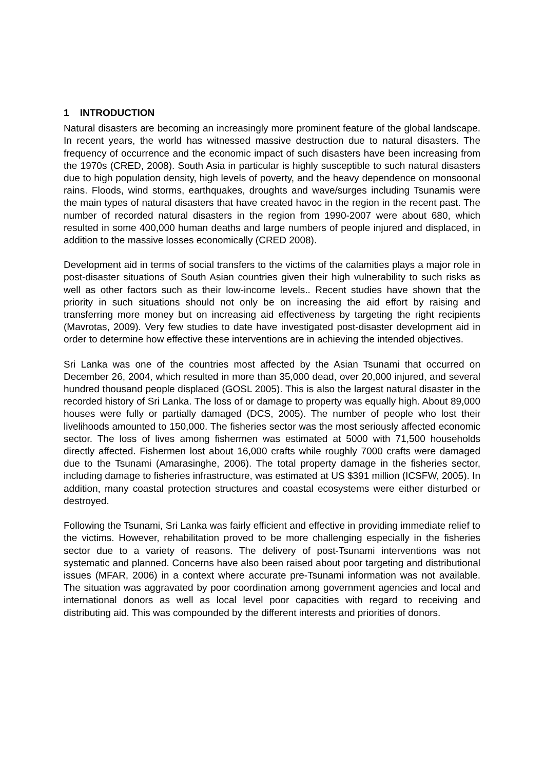1 INTRODUCTION
Natural disasters are becoming an increasingly more prominent feature of the global landscape. In recent years, the world has witnessed massive destruction due to natural disasters. The frequency of occurrence and the economic impact of such disasters have been increasing from the 1970s (CRED, 2008). South Asia in particular is highly susceptible to such natural disasters due to high population density, high levels of poverty, and the heavy dependence on monsoonal rains. Floods, wind storms, earthquakes, droughts and wave/surges including Tsunamis were the main types of natural disasters that have created havoc in the region in the recent past. The number of recorded natural disasters in the region from 1990-2007 were about 680, which resulted in some 400,000 human deaths and large numbers of people injured and displaced, in addition to the massive losses economically (CRED 2008).
Development aid in terms of social transfers to the victims of the calamities plays a major role in post-disaster situations of South Asian countries given their high vulnerability to such risks as well as other factors such as their low-income levels.. Recent studies have shown that the priority in such situations should not only be on increasing the aid effort by raising and transferring more money but on increasing aid effectiveness by targeting the right recipients (Mavrotas, 2009). Very few studies to date have investigated post-disaster development aid in order to determine how effective these interventions are in achieving the intended objectives.
Sri Lanka was one of the countries most affected by the Asian Tsunami that occurred on December 26, 2004, which resulted in more than 35,000 dead, over 20,000 injured, and several hundred thousand people displaced (GOSL 2005). This is also the largest natural disaster in the recorded history of Sri Lanka. The loss of or damage to property was equally high. About 89,000 houses were fully or partially damaged (DCS, 2005). The number of people who lost their livelihoods amounted to 150,000. The fisheries sector was the most seriously affected economic sector. The loss of lives among fishermen was estimated at 5000 with 71,500 households directly affected. Fishermen lost about 16,000 crafts while roughly 7000 crafts were damaged due to the Tsunami (Amarasinghe, 2006). The total property damage in the fisheries sector, including damage to fisheries infrastructure, was estimated at US $391 million (ICSFW, 2005). In addition, many coastal protection structures and coastal ecosystems were either disturbed or destroyed.
Following the Tsunami, Sri Lanka was fairly efficient and effective in providing immediate relief to the victims. However, rehabilitation proved to be more challenging especially in the fisheries sector due to a variety of reasons. The delivery of post-Tsunami interventions was not systematic and planned. Concerns have also been raised about poor targeting and distributional issues (MFAR, 2006) in a context where accurate pre-Tsunami information was not available. The situation was aggravated by poor coordination among government agencies and local and international donors as well as local level poor capacities with regard to receiving and distributing aid. This was compounded by the different interests and priorities of donors.